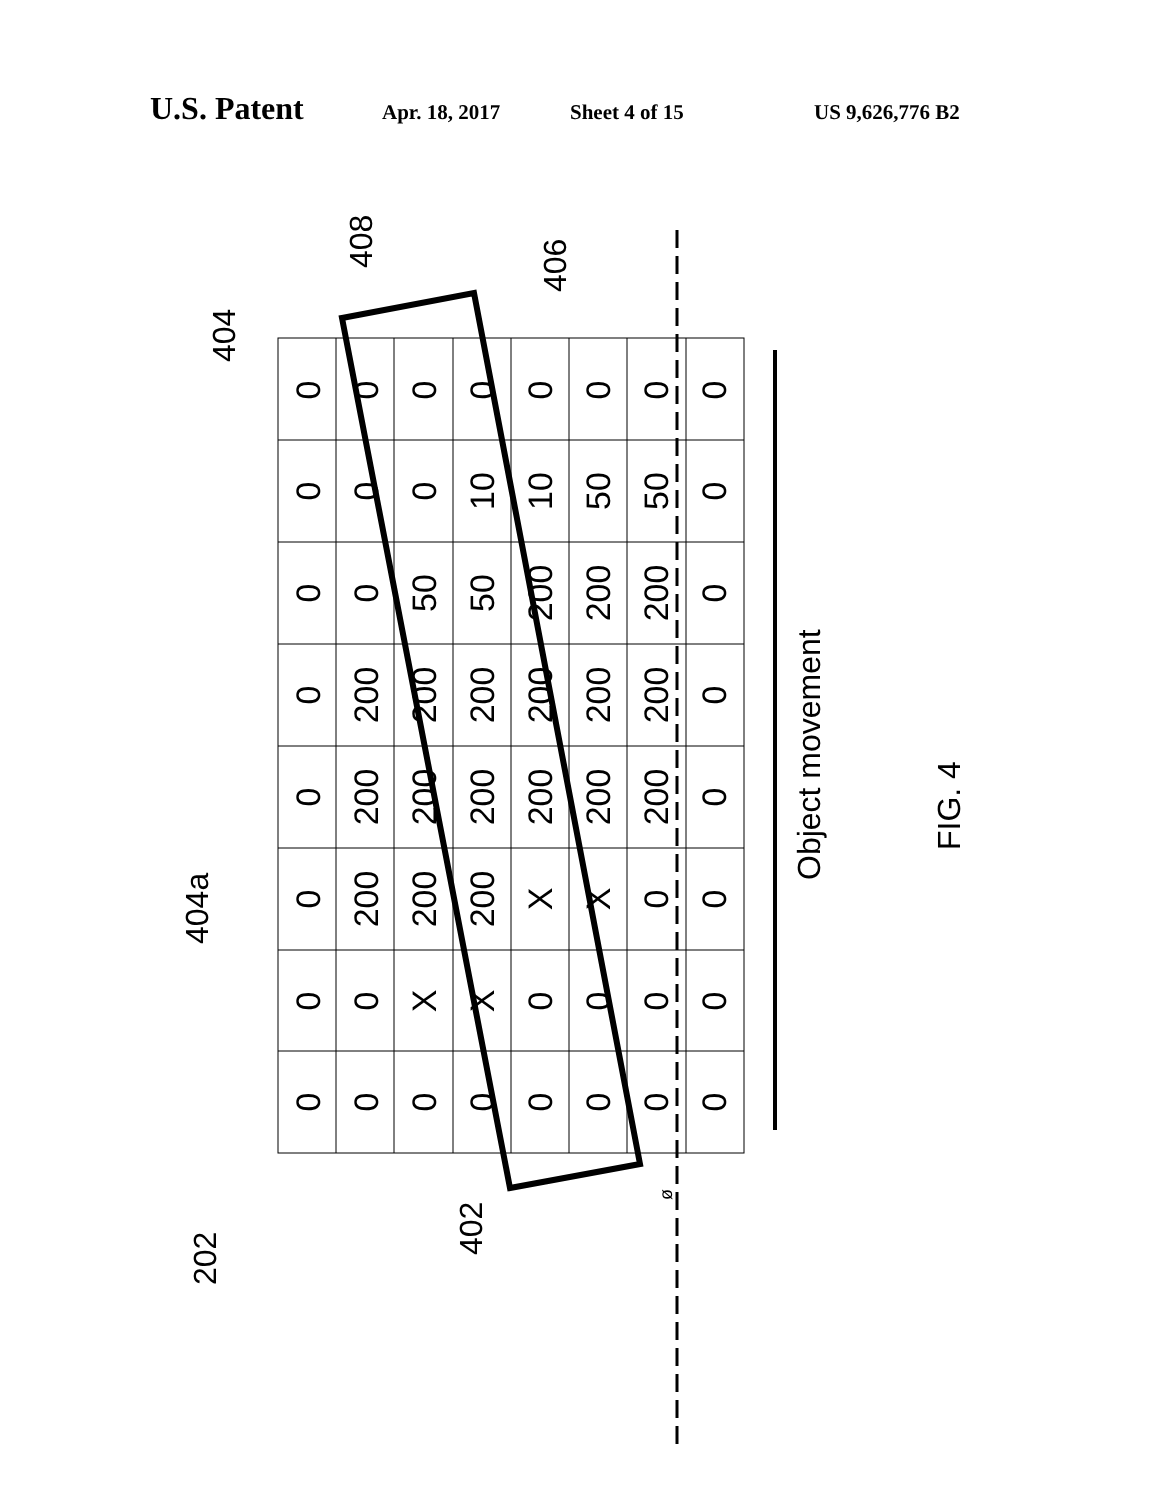U.S. Patent Apr. 18, 2017 Sheet 4 of 15 US 9,626,776 B2
Object movement
FIG. 4
408
406
404
404a
402
202
0
0
0
0
0
0
0
0
0
0
0
10
10
50
50
0
0
0
50
50
200
200
200
0
0
200
200
200
200
200
200
0
0
200
200
200
200
200
200
0
0
200
200
200
X
X
0
0
0
0
X
X
0
0
0
0
0
0
0
0
0
0
0
0
ø